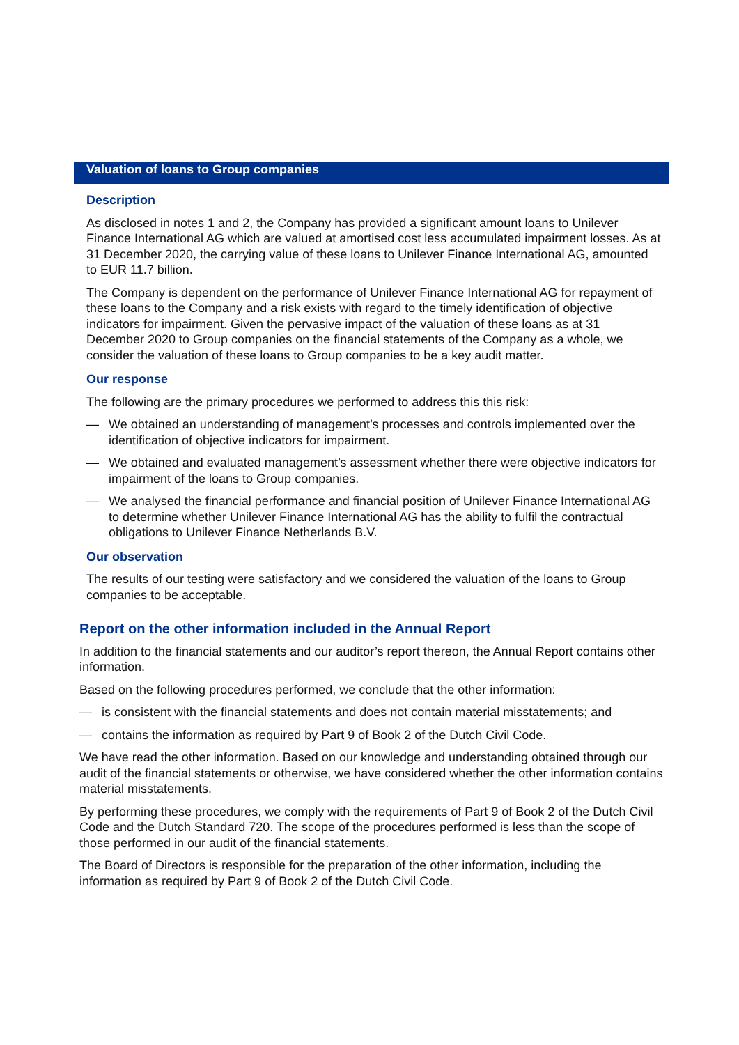Valuation of loans to Group companies
Description
As disclosed in notes 1 and 2, the Company has provided a significant amount loans to Unilever Finance International AG which are valued at amortised cost less accumulated impairment losses. As at 31 December 2020, the carrying value of these loans to Unilever Finance International AG, amounted to EUR 11.7 billion.
The Company is dependent on the performance of Unilever Finance International AG for repayment of these loans to the Company and a risk exists with regard to the timely identification of objective indicators for impairment. Given the pervasive impact of the valuation of these loans as at 31 December 2020 to Group companies on the financial statements of the Company as a whole, we consider the valuation of these loans to Group companies to be a key audit matter.
Our response
The following are the primary procedures we performed to address this this risk:
— We obtained an understanding of management’s processes and controls implemented over the identification of objective indicators for impairment.
— We obtained and evaluated management’s assessment whether there were objective indicators for impairment of the loans to Group companies.
— We analysed the financial performance and financial position of Unilever Finance International AG to determine whether Unilever Finance International AG has the ability to fulfil the contractual obligations to Unilever Finance Netherlands B.V.
Our observation
The results of our testing were satisfactory and we considered the valuation of the loans to Group companies to be acceptable.
Report on the other information included in the Annual Report
In addition to the financial statements and our auditor’s report thereon, the Annual Report contains other information.
Based on the following procedures performed, we conclude that the other information:
— is consistent with the financial statements and does not contain material misstatements; and
— contains the information as required by Part 9 of Book 2 of the Dutch Civil Code.
We have read the other information. Based on our knowledge and understanding obtained through our audit of the financial statements or otherwise, we have considered whether the other information contains material misstatements.
By performing these procedures, we comply with the requirements of Part 9 of Book 2 of the Dutch Civil Code and the Dutch Standard 720. The scope of the procedures performed is less than the scope of those performed in our audit of the financial statements.
The Board of Directors is responsible for the preparation of the other information, including the information as required by Part 9 of Book 2 of the Dutch Civil Code.